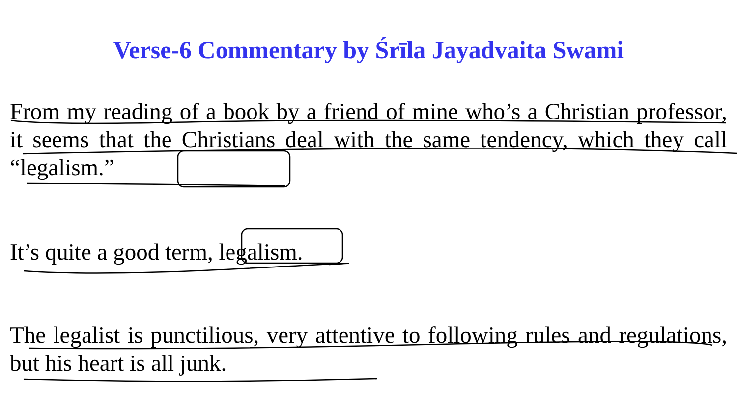Verse-6 Commentary by Śrīla Jayadvaita Swami
From my reading of a book by a friend of mine who’s a Christian professor, it seems that the Christians deal with the same tendency, which they call “legalism.”
It’s quite a good term, legalism.
The legalist is punctilious, very attentive to following rules and regulations, but his heart is all junk.